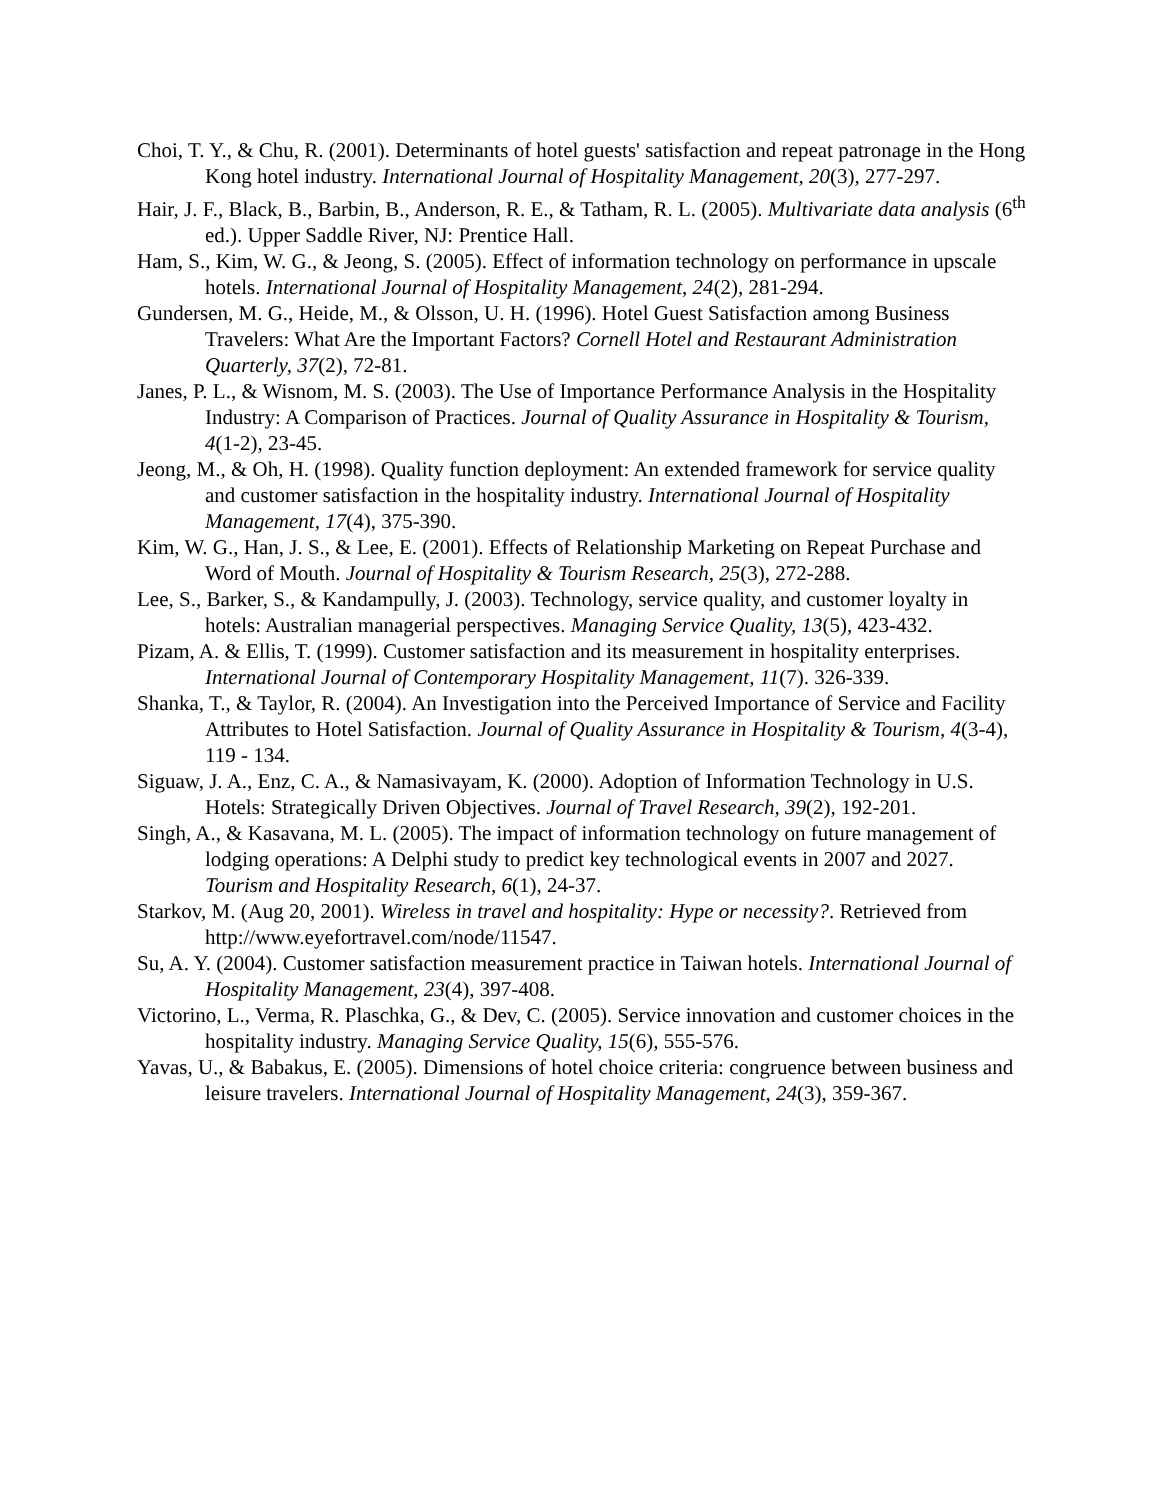Choi, T. Y., & Chu, R. (2001). Determinants of hotel guests' satisfaction and repeat patronage in the Hong Kong hotel industry. International Journal of Hospitality Management, 20(3), 277-297.
Hair, J. F., Black, B., Barbin, B., Anderson, R. E., & Tatham, R. L. (2005). Multivariate data analysis (6<sup>th</sup> ed.). Upper Saddle River, NJ: Prentice Hall.
Ham, S., Kim, W. G., & Jeong, S. (2005). Effect of information technology on performance in upscale hotels. International Journal of Hospitality Management, 24(2), 281-294.
Gundersen, M. G., Heide, M., & Olsson, U. H. (1996). Hotel Guest Satisfaction among Business Travelers: What Are the Important Factors? Cornell Hotel and Restaurant Administration Quarterly, 37(2), 72-81.
Janes, P. L., & Wisnom, M. S. (2003). The Use of Importance Performance Analysis in the Hospitality Industry: A Comparison of Practices. Journal of Quality Assurance in Hospitality & Tourism, 4(1-2), 23-45.
Jeong, M., & Oh, H. (1998). Quality function deployment: An extended framework for service quality and customer satisfaction in the hospitality industry. International Journal of Hospitality Management, 17(4), 375-390.
Kim, W. G., Han, J. S., & Lee, E. (2001). Effects of Relationship Marketing on Repeat Purchase and Word of Mouth. Journal of Hospitality & Tourism Research, 25(3), 272-288.
Lee, S., Barker, S., & Kandampully, J. (2003). Technology, service quality, and customer loyalty in hotels: Australian managerial perspectives. Managing Service Quality, 13(5), 423-432.
Pizam, A. & Ellis, T. (1999). Customer satisfaction and its measurement in hospitality enterprises. International Journal of Contemporary Hospitality Management, 11(7). 326-339.
Shanka, T., & Taylor, R. (2004). An Investigation into the Perceived Importance of Service and Facility Attributes to Hotel Satisfaction. Journal of Quality Assurance in Hospitality & Tourism, 4(3-4), 119 - 134.
Siguaw, J. A., Enz, C. A., & Namasivayam, K. (2000). Adoption of Information Technology in U.S. Hotels: Strategically Driven Objectives. Journal of Travel Research, 39(2), 192-201.
Singh, A., & Kasavana, M. L. (2005). The impact of information technology on future management of lodging operations: A Delphi study to predict key technological events in 2007 and 2027. Tourism and Hospitality Research, 6(1), 24-37.
Starkov, M. (Aug 20, 2001). Wireless in travel and hospitality: Hype or necessity?. Retrieved from http://www.eyefortravel.com/node/11547.
Su, A. Y. (2004). Customer satisfaction measurement practice in Taiwan hotels. International Journal of Hospitality Management, 23(4), 397-408.
Victorino, L., Verma, R. Plaschka, G., & Dev, C. (2005). Service innovation and customer choices in the hospitality industry. Managing Service Quality, 15(6), 555-576.
Yavas, U., & Babakus, E. (2005). Dimensions of hotel choice criteria: congruence between business and leisure travelers. International Journal of Hospitality Management, 24(3), 359-367.